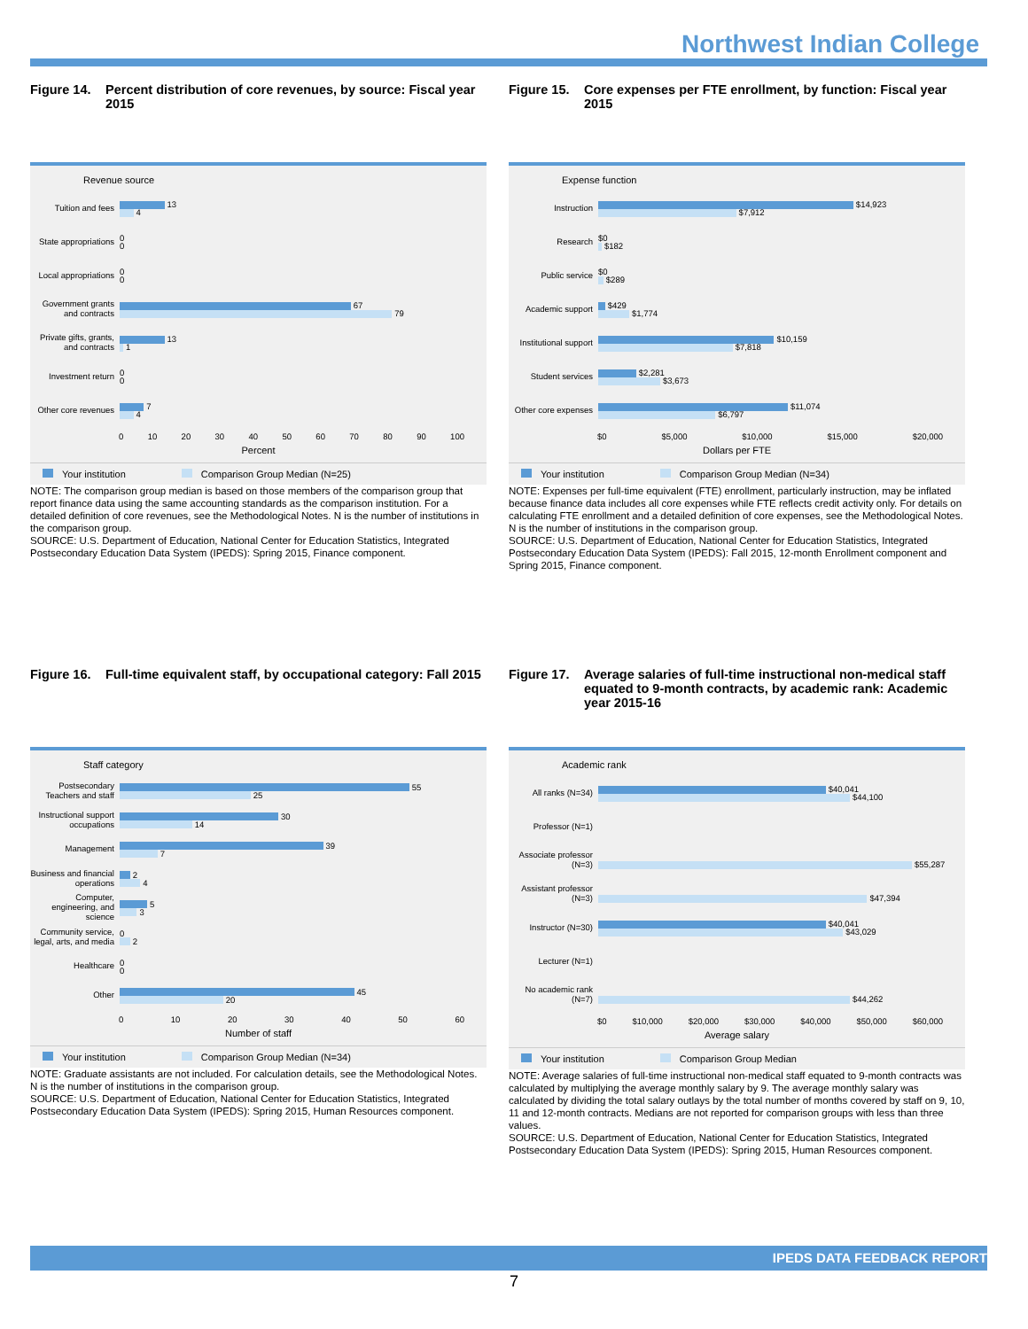Northwest Indian College
Figure 14. Percent distribution of core revenues, by source: Fiscal year 2015
Revenue source
Tuition and fees
13
4
State appropriations
0
0
Local appropriations
0
0
Government grants and contracts
67
79
Private gifts, grants, and contracts
13
1
Investment return
0
0
Other core revenues
7
4
0 10 20 30 40 50 60 70 80 90 100
Percent
Your institution Comparison Group Median (N=25)
NOTE: The comparison group median is based on those members of the comparison group that report finance data using the same accounting standards as the comparison institution. For a detailed definition of core revenues, see the Methodological Notes. N is the number of institutions in the comparison group.
SOURCE: U.S. Department of Education, National Center for Education Statistics, Integrated Postsecondary Education Data System (IPEDS): Spring 2015, Finance component.
Figure 15. Core expenses per FTE enrollment, by function: Fiscal year 2015
Expense function
Instruction
$14,923
$7,912
Research
$0
$182
Public service
$0
$289
Academic support
$429
$1,774
Institutional support
$10,159
$7,818
Student services
$2,281
$3,673
Other core expenses
$11,074
$6,797
$0 $5,000 $10,000 $15,000 $20,000
Dollars per FTE
Your institution Comparison Group Median (N=34)
NOTE: Expenses per full-time equivalent (FTE) enrollment, particularly instruction, may be inflated because finance data includes all core expenses while FTE reflects credit activity only. For details on calculating FTE enrollment and a detailed definition of core expenses, see the Methodological Notes. N is the number of institutions in the comparison group.
SOURCE: U.S. Department of Education, National Center for Education Statistics, Integrated Postsecondary Education Data System (IPEDS): Fall 2015, 12-month Enrollment component and Spring 2015, Finance component.
Figure 16. Full-time equivalent staff, by occupational category: Fall 2015
Staff category
Postsecondary Teachers and staff
55
25
Instructional support occupations
30
14
Management
39
7
Business and financial operations
2
4
Computer, engineering, and science
5
3
Community service, legal, arts, and media
0
2
Healthcare
0
0
Other
45
20
0 10 20 30 40 50 60
Number of staff
Your institution Comparison Group Median (N=34)
NOTE: Graduate assistants are not included. For calculation details, see the Methodological Notes. N is the number of institutions in the comparison group.
SOURCE: U.S. Department of Education, National Center for Education Statistics, Integrated Postsecondary Education Data System (IPEDS): Spring 2015, Human Resources component.
Figure 17. Average salaries of full-time instructional non-medical staff equated to 9-month contracts, by academic rank: Academic year 2015-16
Academic rank
All ranks (N=34)
$40,041
$44,100
Professor (N=1)
Associate professor (N=3)
$55,287
Assistant professor (N=3)
$47,394
Instructor (N=30)
$40,041
$43,029
Lecturer (N=1)
No academic rank (N=7)
$44,262
$0 $10,000 $20,000 $30,000 $40,000 $50,000 $60,000
Average salary
Your institution Comparison Group Median
NOTE: Average salaries of full-time instructional non-medical staff equated to 9-month contracts was calculated by multiplying the average monthly salary by 9. The average monthly salary was calculated by dividing the total salary outlays by the total number of months covered by staff on 9, 10, 11 and 12-month contracts. Medians are not reported for comparison groups with less than three values.
SOURCE: U.S. Department of Education, National Center for Education Statistics, Integrated Postsecondary Education Data System (IPEDS): Spring 2015, Human Resources component.
IPEDS DATA FEEDBACK REPORT
7